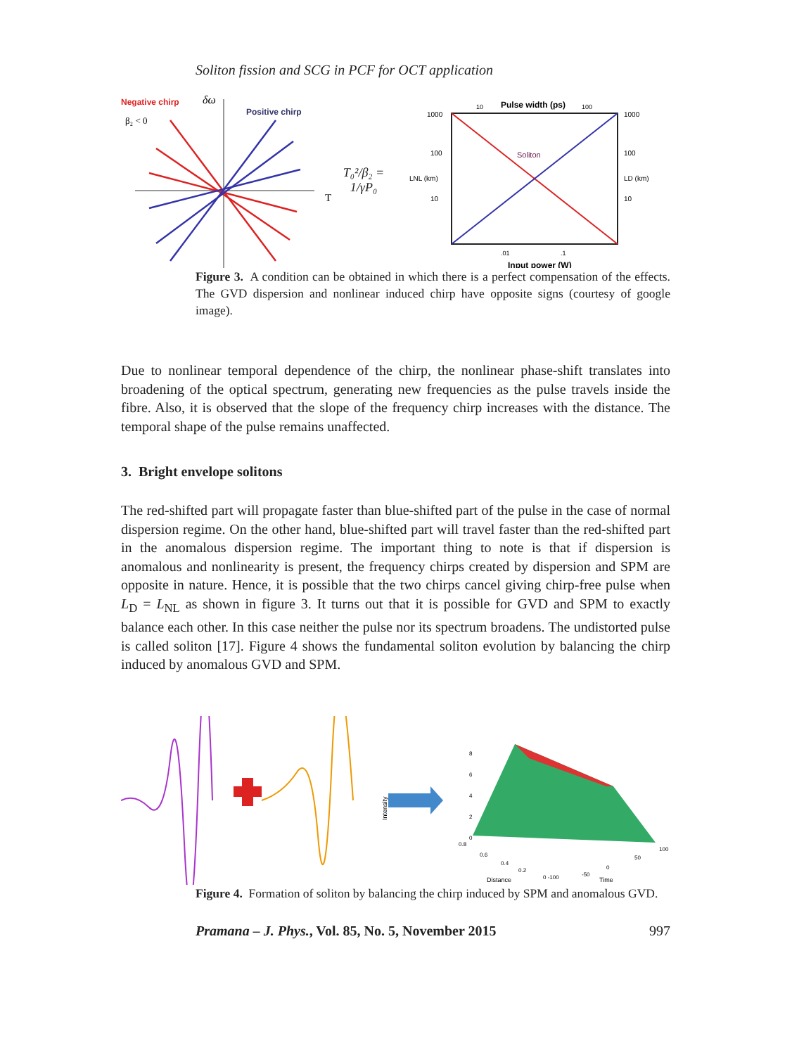Soliton fission and SCG in PCF for OCT application
Negative chirp
δω
β₂ < 0
Positive chirp
T
T₀²/β₂ = 1/γP₀
Pulse width (ps)
10
100
1000
1000
100
100
LNL (km)
LD (km)
10
10
Soliton
.01
.1
Input power (W)
Figure 3. A condition can be obtained in which there is a perfect compensation of the effects. The GVD dispersion and nonlinear induced chirp have opposite signs (courtesy of google image).
Due to nonlinear temporal dependence of the chirp, the nonlinear phase-shift translates into broadening of the optical spectrum, generating new frequencies as the pulse travels inside the fibre. Also, it is observed that the slope of the frequency chirp increases with the distance. The temporal shape of the pulse remains unaffected.
3. Bright envelope solitons
The red-shifted part will propagate faster than blue-shifted part of the pulse in the case of normal dispersion regime. On the other hand, blue-shifted part will travel faster than the red-shifted part in the anomalous dispersion regime. The important thing to note is that if dispersion is anomalous and nonlinearity is present, the frequency chirps created by dispersion and SPM are opposite in nature. Hence, it is possible that the two chirps cancel giving chirp-free pulse when L<sub>D</sub> = L<sub>NL</sub> as shown in figure 3. It turns out that it is possible for GVD and SPM to exactly balance each other. In this case neither the pulse nor its spectrum broadens. The undistorted pulse is called soliton [17]. Figure 4 shows the fundamental soliton evolution by balancing the chirp induced by anomalous GVD and SPM.
Intensity
Distance
Time
8
6
4
2
0
0.8
0.6
0.4
0.2
0 -100
-50
0
50
100
Figure 4. Formation of soliton by balancing the chirp induced by SPM and anomalous GVD.
Pramana – J. Phys., Vol. 85, No. 5, November 2015 997